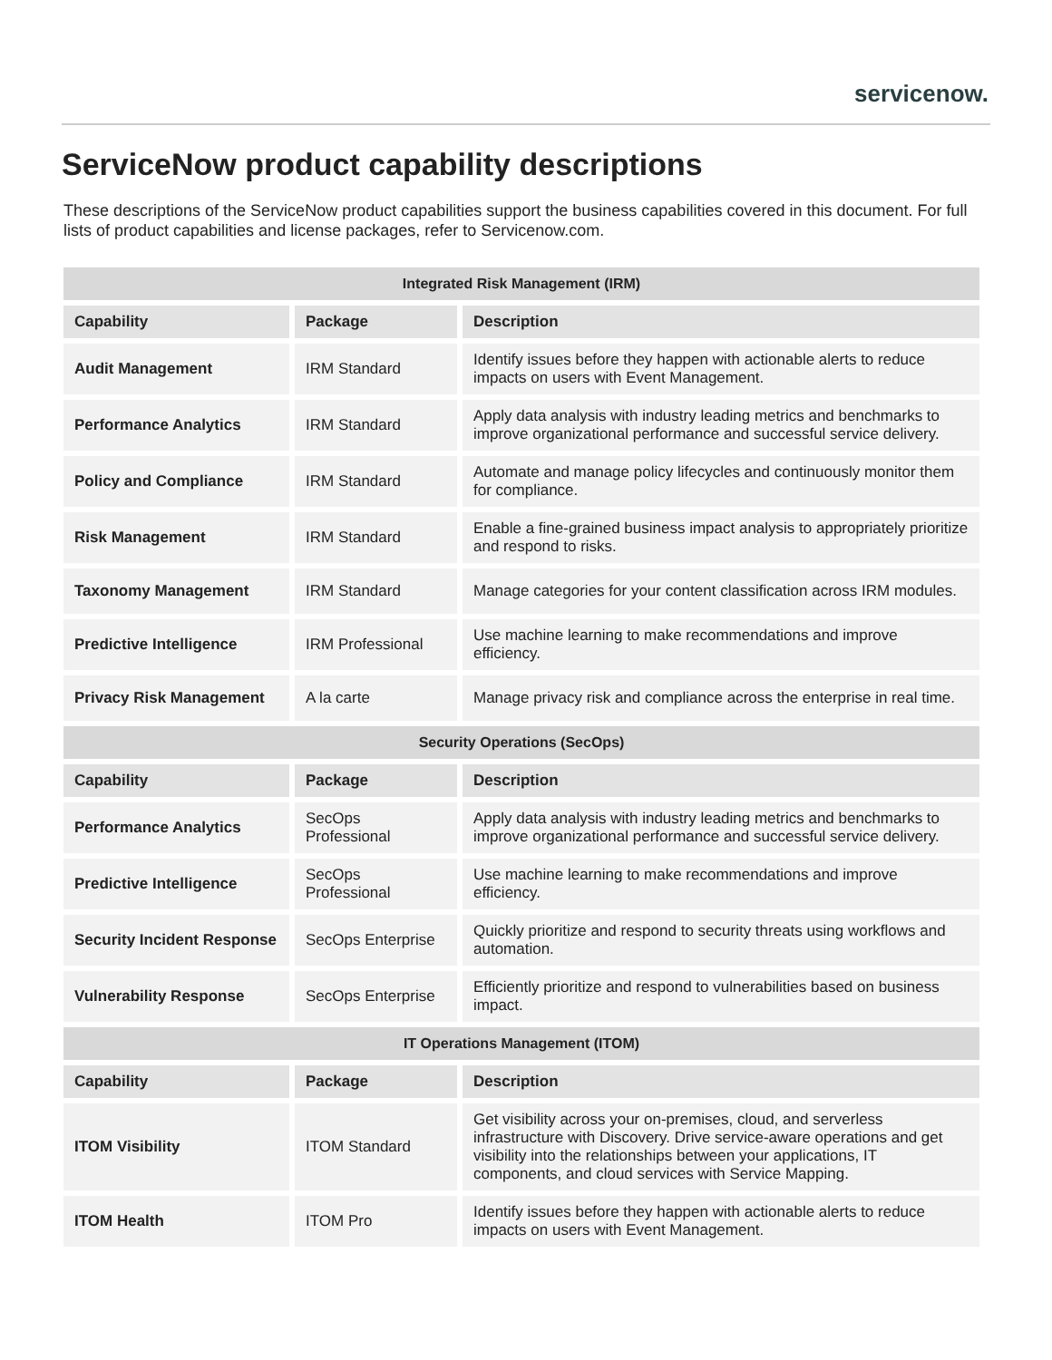servicenow.
ServiceNow product capability descriptions
These descriptions of the ServiceNow product capabilities support the business capabilities covered in this document. For full lists of product capabilities and license packages, refer to Servicenow.com.
| Integrated Risk Management (IRM) | | |
| --- | --- | --- |
| Capability | Package | Description |
| Audit Management | IRM Standard | Identify issues before they happen with actionable alerts to reduce impacts on users with Event Management. |
| Performance Analytics | IRM Standard | Apply data analysis with industry leading metrics and benchmarks to improve organizational performance and successful service delivery. |
| Policy and Compliance | IRM Standard | Automate and manage policy lifecycles and continuously monitor them for compliance. |
| Risk Management | IRM Standard | Enable a fine-grained business impact analysis to appropriately prioritize and respond to risks. |
| Taxonomy Management | IRM Standard | Manage categories for your content classification across IRM modules. |
| Predictive Intelligence | IRM Professional | Use machine learning to make recommendations and improve efficiency. |
| Privacy Risk Management | A la carte | Manage privacy risk and compliance across the enterprise in real time. |
| Security Operations (SecOps) | | |
| Capability | Package | Description |
| Performance Analytics | SecOps Professional | Apply data analysis with industry leading metrics and benchmarks to improve organizational performance and successful service delivery. |
| Predictive Intelligence | SecOps Professional | Use machine learning to make recommendations and improve efficiency. |
| Security Incident Response | SecOps Enterprise | Quickly prioritize and respond to security threats using workflows and automation. |
| Vulnerability Response | SecOps Enterprise | Efficiently prioritize and respond to vulnerabilities based on business impact. |
| IT Operations Management (ITOM) | | |
| Capability | Package | Description |
| ITOM Visibility | ITOM Standard | Get visibility across your on-premises, cloud, and serverless infrastructure with Discovery. Drive service-aware operations and get visibility into the relationships between your applications, IT components, and cloud services with Service Mapping. |
| ITOM Health | ITOM Pro | Identify issues before they happen with actionable alerts to reduce impacts on users with Event Management. |